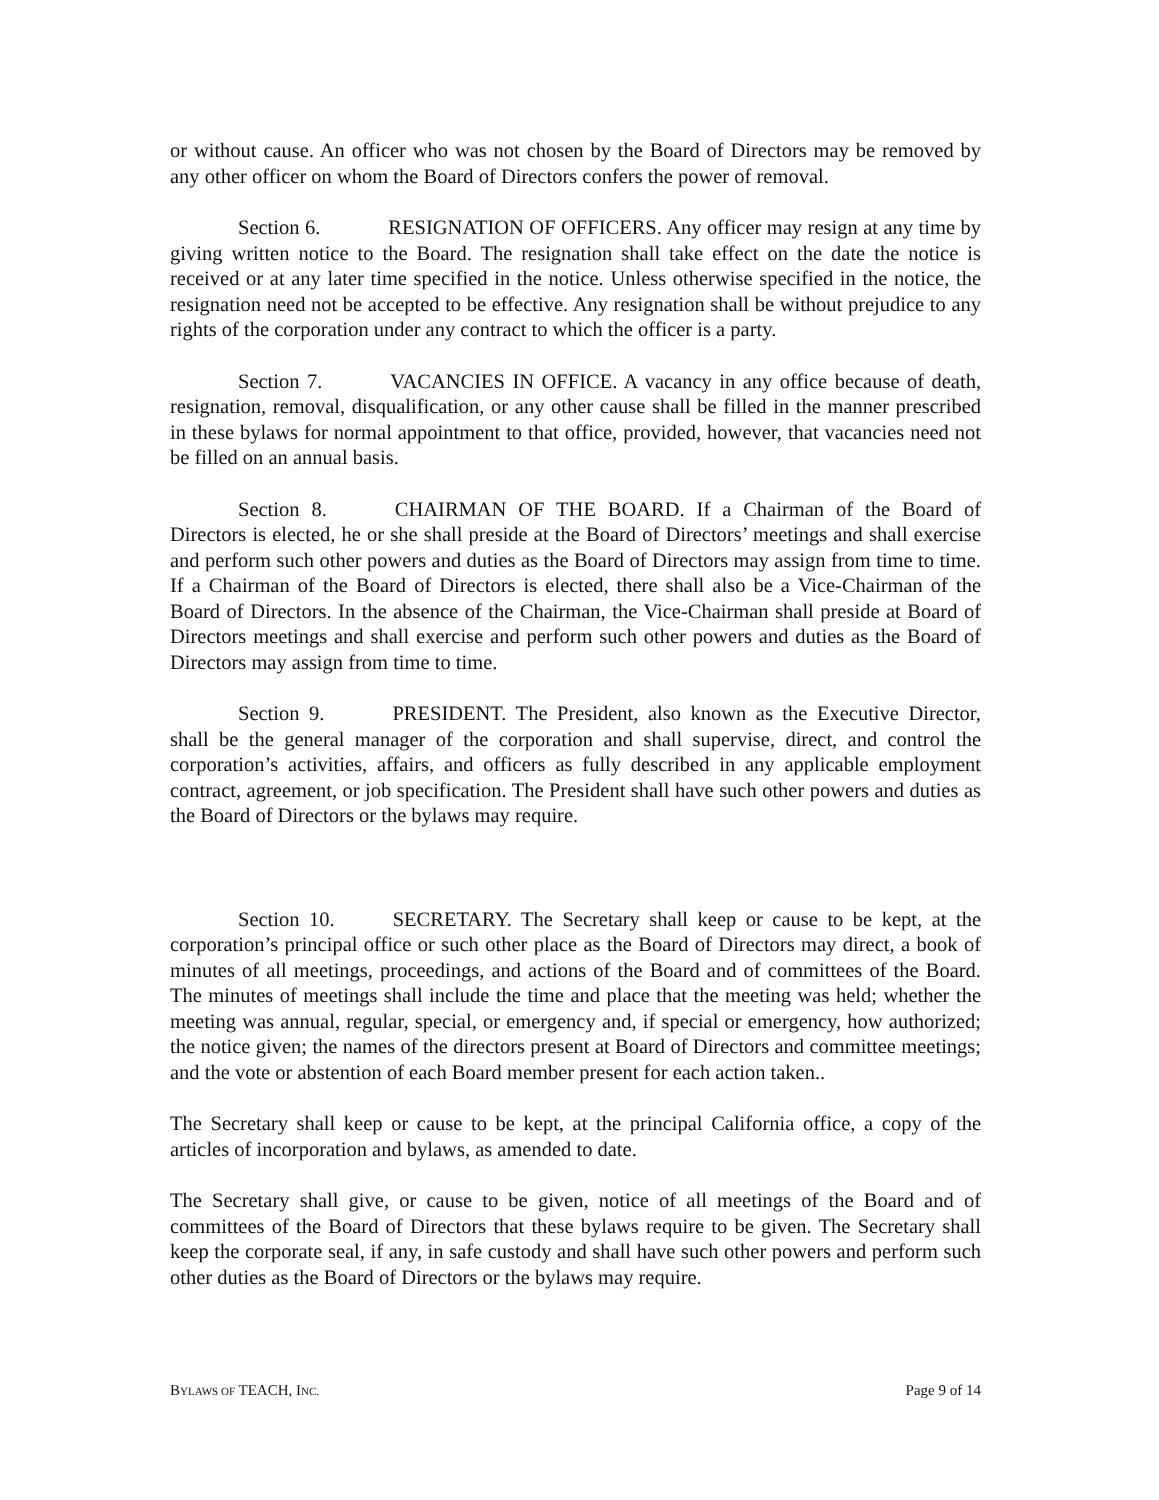or without cause. An officer who was not chosen by the Board of Directors may be removed by any other officer on whom the Board of Directors confers the power of removal.
Section 6. RESIGNATION OF OFFICERS. Any officer may resign at any time by giving written notice to the Board. The resignation shall take effect on the date the notice is received or at any later time specified in the notice. Unless otherwise specified in the notice, the resignation need not be accepted to be effective. Any resignation shall be without prejudice to any rights of the corporation under any contract to which the officer is a party.
Section 7. VACANCIES IN OFFICE. A vacancy in any office because of death, resignation, removal, disqualification, or any other cause shall be filled in the manner prescribed in these bylaws for normal appointment to that office, provided, however, that vacancies need not be filled on an annual basis.
Section 8. CHAIRMAN OF THE BOARD. If a Chairman of the Board of Directors is elected, he or she shall preside at the Board of Directors’ meetings and shall exercise and perform such other powers and duties as the Board of Directors may assign from time to time. If a Chairman of the Board of Directors is elected, there shall also be a Vice-Chairman of the Board of Directors. In the absence of the Chairman, the Vice-Chairman shall preside at Board of Directors meetings and shall exercise and perform such other powers and duties as the Board of Directors may assign from time to time.
Section 9. PRESIDENT. The President, also known as the Executive Director, shall be the general manager of the corporation and shall supervise, direct, and control the corporation’s activities, affairs, and officers as fully described in any applicable employment contract, agreement, or job specification. The President shall have such other powers and duties as the Board of Directors or the bylaws may require.
Section 10. SECRETARY. The Secretary shall keep or cause to be kept, at the corporation’s principal office or such other place as the Board of Directors may direct, a book of minutes of all meetings, proceedings, and actions of the Board and of committees of the Board. The minutes of meetings shall include the time and place that the meeting was held; whether the meeting was annual, regular, special, or emergency and, if special or emergency, how authorized; the notice given; the names of the directors present at Board of Directors and committee meetings; and the vote or abstention of each Board member present for each action taken..
The Secretary shall keep or cause to be kept, at the principal California office, a copy of the articles of incorporation and bylaws, as amended to date.
The Secretary shall give, or cause to be given, notice of all meetings of the Board and of committees of the Board of Directors that these bylaws require to be given. The Secretary shall keep the corporate seal, if any, in safe custody and shall have such other powers and perform such other duties as the Board of Directors or the bylaws may require.
BYLAWS OF TEACH, INC. Page 9 of 14